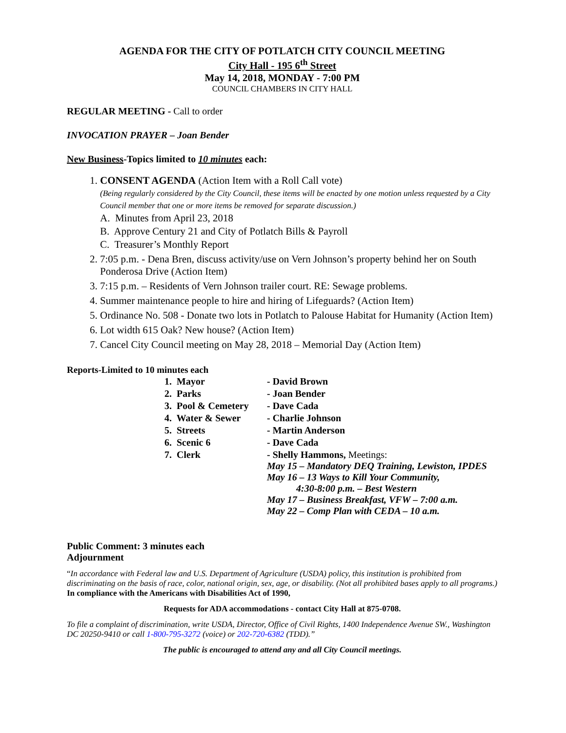AGENDA FOR THE CITY OF POTLATCH CITY COUNCIL MEETING
City Hall - 195 6<sup>th</sup> Street
May 14, 2018, MONDAY - 7:00 PM
COUNCIL CHAMBERS IN CITY HALL
REGULAR MEETING - Call to order
INVOCATION PRAYER – Joan Bender
New Business-Topics limited to 10 minutes each:
1. CONSENT AGENDA (Action Item with a Roll Call vote)
(Being regularly considered by the City Council, these items will be enacted by one motion unless requested by a City Council member that one or more items be removed for separate discussion.)
A. Minutes from April 23, 2018
B. Approve Century 21 and City of Potlatch Bills & Payroll
C. Treasurer’s Monthly Report
2. 7:05 p.m. - Dena Bren, discuss activity/use on Vern Johnson’s property behind her on South Ponderosa Drive (Action Item)
3. 7:15 p.m. – Residents of Vern Johnson trailer court. RE: Sewage problems.
4. Summer maintenance people to hire and hiring of Lifeguards? (Action Item)
5. Ordinance No. 508 - Donate two lots in Potlatch to Palouse Habitat for Humanity (Action Item)
6. Lot width 615 Oak? New house? (Action Item)
7. Cancel City Council meeting on May 28, 2018 – Memorial Day (Action Item)
Reports-Limited to 10 minutes each
| 1. Mayor | - David Brown |
| 2. Parks | - Joan Bender |
| 3. Pool & Cemetery | - Dave Cada |
| 4. Water & Sewer | - Charlie Johnson |
| 5. Streets | - Martin Anderson |
| 6. Scenic 6 | - Dave Cada |
| 7. Clerk | - Shelly Hammons, Meetings: May 15 – Mandatory DEQ Training, Lewiston, IPDES May 16 – 13 Ways to Kill Your Community, 4:30-8:00 p.m. – Best Western May 17 – Business Breakfast, VFW – 7:00 a.m. May 22 – Comp Plan with CEDA – 10 a.m. |
Public Comment: 3 minutes each
Adjournment
“In accordance with Federal law and U.S. Department of Agriculture (USDA) policy, this institution is prohibited from discriminating on the basis of race, color, national origin, sex, age, or disability. (Not all prohibited bases apply to all programs.) In compliance with the Americans with Disabilities Act of 1990,
Requests for ADA accommodations - contact City Hall at 875-0708.
To file a complaint of discrimination, write USDA, Director, Office of Civil Rights, 1400 Independence Avenue SW., Washington DC 20250-9410 or call 1-800-795-3272 (voice) or 202-720-6382 (TDD).”
The public is encouraged to attend any and all City Council meetings.